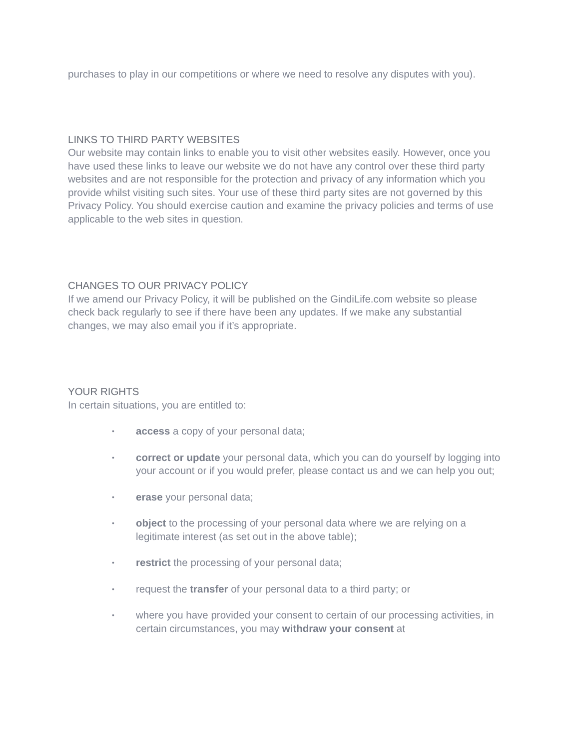purchases to play in our competitions or where we need to resolve any disputes with you).
LINKS TO THIRD PARTY WEBSITES
Our website may contain links to enable you to visit other websites easily. However, once you have used these links to leave our website we do not have any control over these third party websites and are not responsible for the protection and privacy of any information which you provide whilst visiting such sites. Your use of these third party sites are not governed by this Privacy Policy. You should exercise caution and examine the privacy policies and terms of use applicable to the web sites in question.
CHANGES TO OUR PRIVACY POLICY
If we amend our Privacy Policy, it will be published on the GindiLife.com website so please check back regularly to see if there have been any updates. If we make any substantial changes, we may also email you if it’s appropriate.
YOUR RIGHTS
In certain situations, you are entitled to:
• access a copy of your personal data;
• correct or update your personal data, which you can do yourself by logging into your account or if you would prefer, please contact us and we can help you out;
• erase your personal data;
• object to the processing of your personal data where we are relying on a legitimate interest (as set out in the above table);
• restrict the processing of your personal data;
• request the transfer of your personal data to a third party; or
• where you have provided your consent to certain of our processing activities, in certain circumstances, you may withdraw your consent at